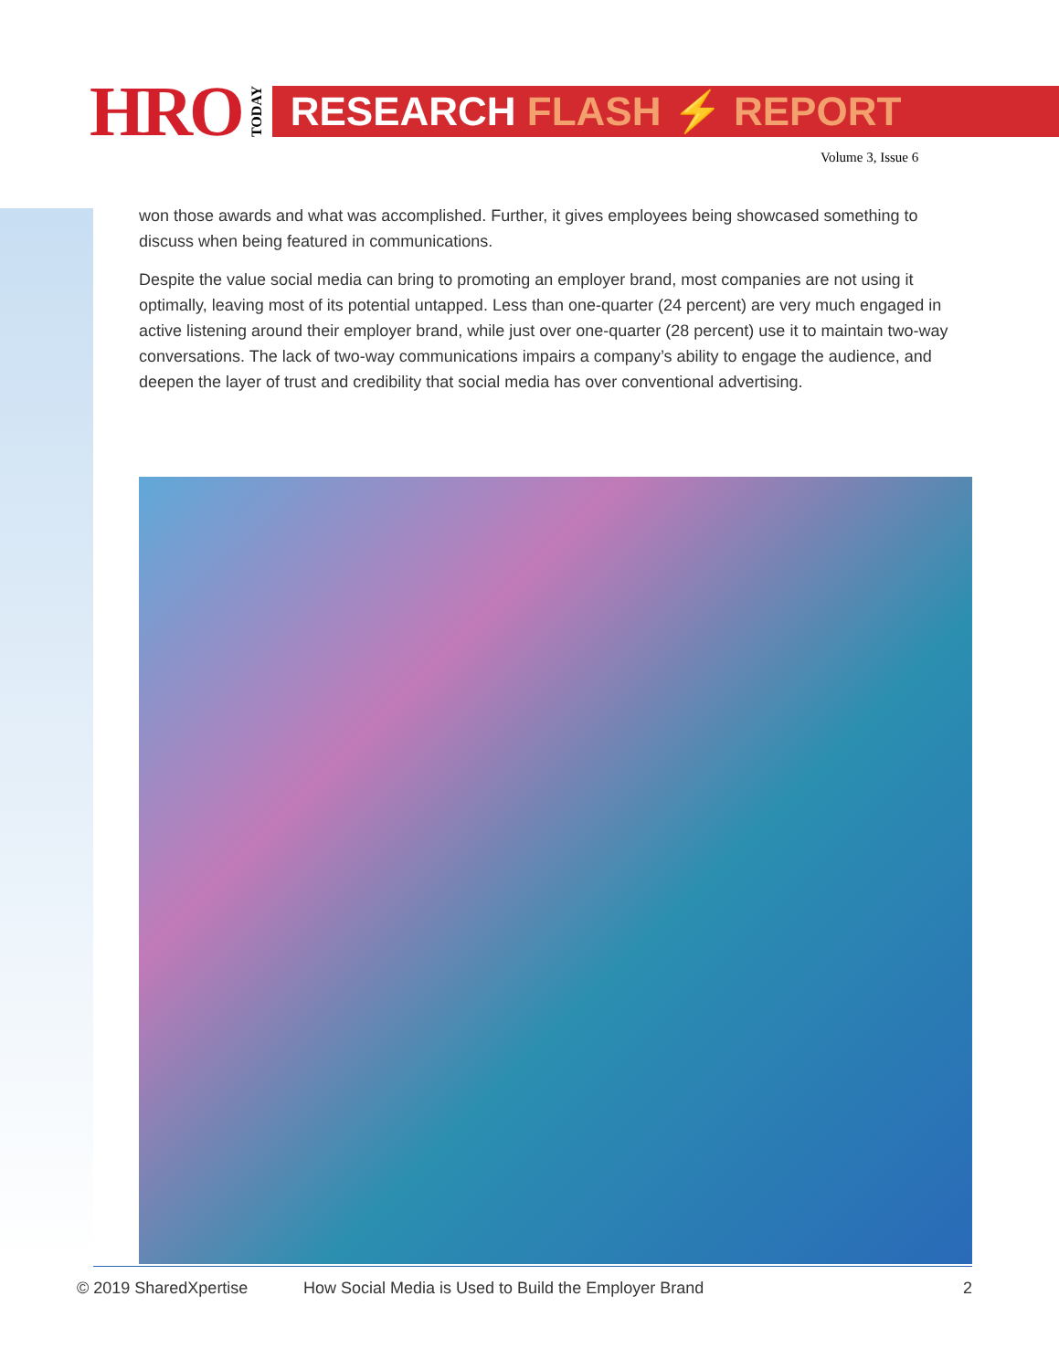HRO
TODAY
RESEARCH FLASH ⚡ REPORT
Volume 3, Issue 6
won those awards and what was accomplished. Further, it gives employees being showcased something to discuss when being featured in communications.
Despite the value social media can bring to promoting an employer brand, most companies are not using it optimally, leaving most of its potential untapped. Less than one-quarter (24 percent) are very much engaged in active listening around their employer brand, while just over one-quarter (28 percent) use it to maintain two-way conversations. The lack of two-way communications impairs a company’s ability to engage the audience, and deepen the layer of trust and credibility that social media has over conventional advertising.
© 2019 SharedXpertise How Social Media is Used to Build the Employer Brand 2